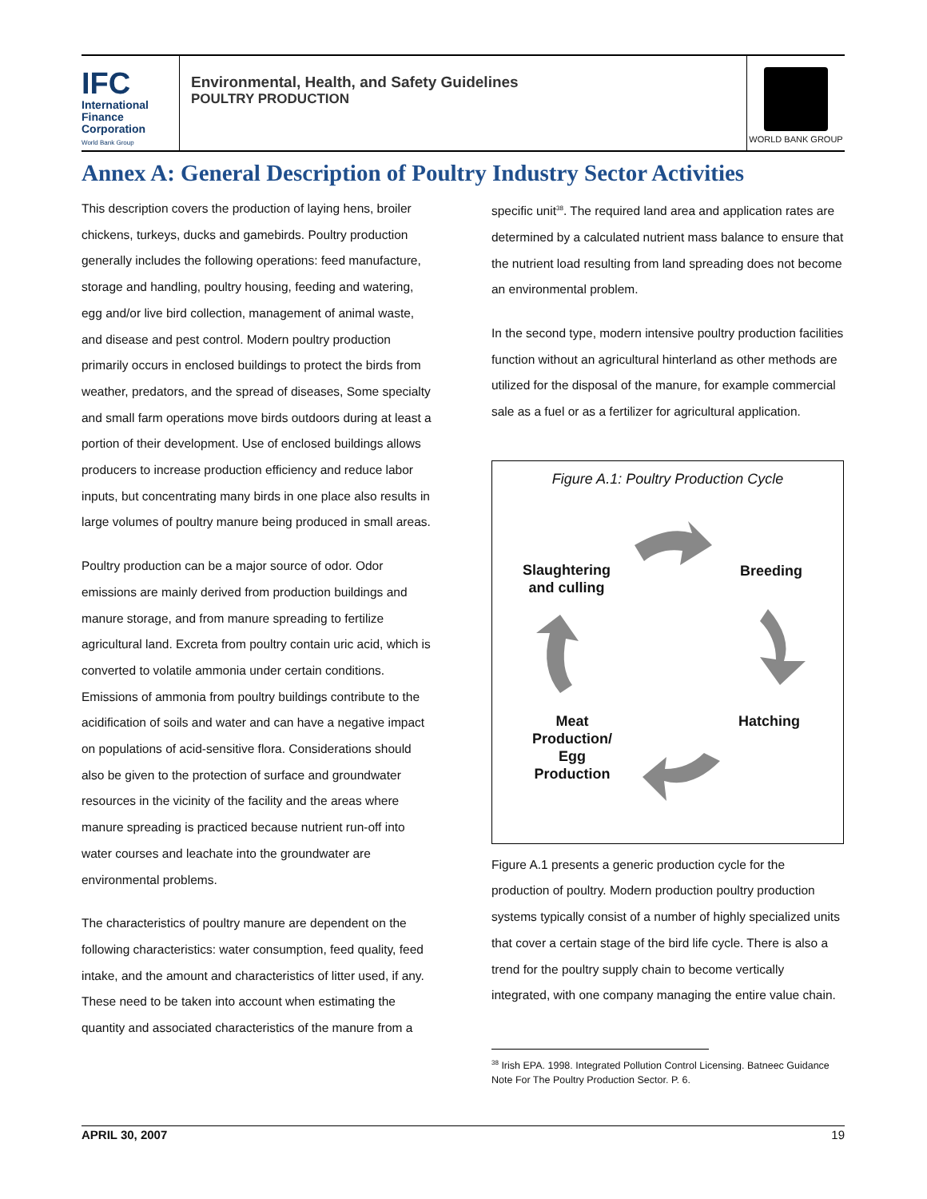IFC
International
Finance
Corporation
World Bank Group
Environmental, Health, and Safety Guidelines
POULTRY PRODUCTION
WORLD BANK GROUP
Annex A: General Description of Poultry Industry Sector Activities
This description covers the production of laying hens, broiler chickens, turkeys, ducks and gamebirds. Poultry production generally includes the following operations: feed manufacture, storage and handling, poultry housing, feeding and watering, egg and/or live bird collection, management of animal waste, and disease and pest control. Modern poultry production primarily occurs in enclosed buildings to protect the birds from weather, predators, and the spread of diseases, Some specialty and small farm operations move birds outdoors during at least a portion of their development. Use of enclosed buildings allows producers to increase production efficiency and reduce labor inputs, but concentrating many birds in one place also results in large volumes of poultry manure being produced in small areas.
Poultry production can be a major source of odor. Odor emissions are mainly derived from production buildings and manure storage, and from manure spreading to fertilize agricultural land. Excreta from poultry contain uric acid, which is converted to volatile ammonia under certain conditions. Emissions of ammonia from poultry buildings contribute to the acidification of soils and water and can have a negative impact on populations of acid-sensitive flora. Considerations should also be given to the protection of surface and groundwater resources in the vicinity of the facility and the areas where manure spreading is practiced because nutrient run-off into water courses and leachate into the groundwater are environmental problems.
The characteristics of poultry manure are dependent on the following characteristics: water consumption, feed quality, feed intake, and the amount and characteristics of litter used, if any. These need to be taken into account when estimating the quantity and associated characteristics of the manure from a
specific unit<sup>38</sup>. The required land area and application rates are determined by a calculated nutrient mass balance to ensure that the nutrient load resulting from land spreading does not become an environmental problem.
In the second type, modern intensive poultry production facilities function without an agricultural hinterland as other methods are utilized for the disposal of the manure, for example commercial sale as a fuel or as a fertilizer for agricultural application.
Figure A.1: Poultry Production Cycle
Slaughtering
and culling
Breeding
Meat
Production/
Egg
Production
Hatching
Figure A.1 presents a generic production cycle for the production of poultry. Modern production poultry production systems typically consist of a number of highly specialized units that cover a certain stage of the bird life cycle. There is also a trend for the poultry supply chain to become vertically integrated, with one company managing the entire value chain.
<sup>38</sup> Irish EPA. 1998. Integrated Pollution Control Licensing. Batneec Guidance Note For The Poultry Production Sector. P. 6.
APRIL 30, 2007 19